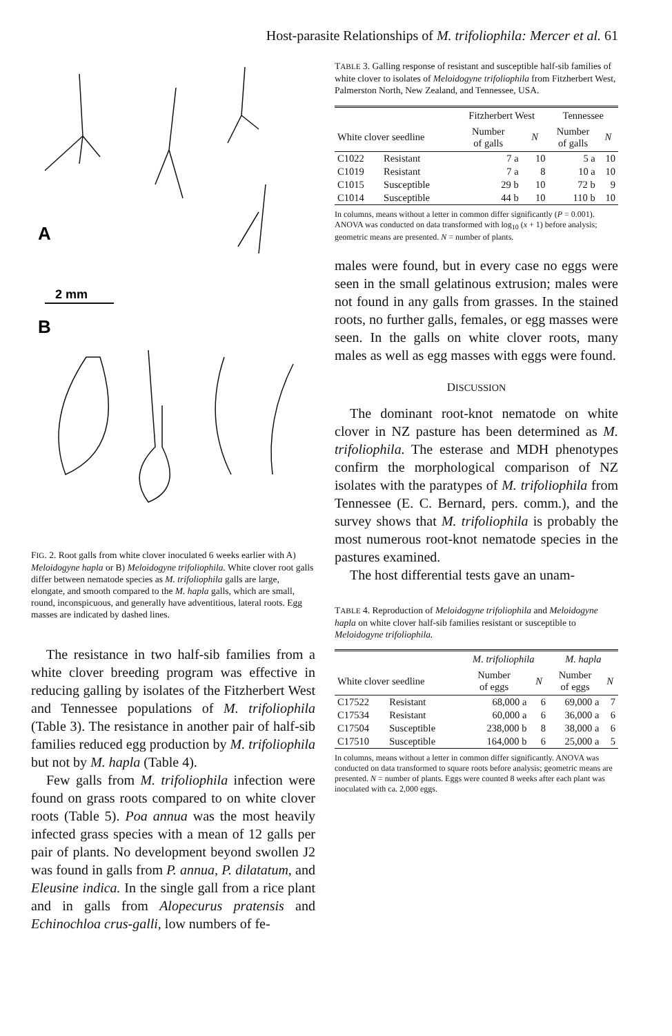Host-parasite Relationships of M. trifoliophila: Mercer et al. 61
A
2 mm
B
FIG. 2. Root galls from white clover inoculated 6 weeks earlier with A) Meloidogyne hapla or B) Meloidogyne trifoliophila. White clover root galls differ between nematode species as M. trifoliophila galls are large, elongate, and smooth compared to the M. hapla galls, which are small, round, inconspicuous, and generally have adventitious, lateral roots. Egg masses are indicated by dashed lines.
The resistance in two half-sib families from a white clover breeding program was effective in reducing galling by isolates of the Fitzherbert West and Tennessee populations of M. trifoliophila (Table 3). The resistance in another pair of half-sib families reduced egg production by M. trifoliophila but not by M. hapla (Table 4).
Few galls from M. trifoliophila infection were found on grass roots compared to on white clover roots (Table 5). Poa annua was the most heavily infected grass species with a mean of 12 galls per pair of plants. No development beyond swollen J2 was found in galls from P. annua, P. dilatatum, and Eleusine indica. In the single gall from a rice plant and in galls from Alopecurus pratensis and Echinochloa crus-galli, low numbers of fe-
TABLE 3. Galling response of resistant and susceptible half-sib families of white clover to isolates of Meloidogyne trifoliophila from Fitzherbert West, Palmerston North, New Zealand, and Tennessee, USA.
| | | Fitzherbert West | | Tennessee | |
| --- | --- | --- | --- | --- | --- |
| White clover seedline | | Number of galls | N | Number of galls | N |
| C1022 | Resistant | 7 a | 10 | 5 a | 10 |
| C1019 | Resistant | 7 a | 8 | 10 a | 10 |
| C1015 | Susceptible | 29 b | 10 | 72 b | 9 |
| C1014 | Susceptible | 44 b | 10 | 110 b | 10 |
In columns, means without a letter in common differ significantly (P = 0.001). ANOVA was conducted on data transformed with log<sub>10</sub> (x + 1) before analysis; geometric means are presented. N = number of plants.
males were found, but in every case no eggs were seen in the small gelatinous extrusion; males were not found in any galls from grasses. In the stained roots, no further galls, females, or egg masses were seen. In the galls on white clover roots, many males as well as egg masses with eggs were found.
DISCUSSION
The dominant root-knot nematode on white clover in NZ pasture has been determined as M. trifoliophila. The esterase and MDH phenotypes confirm the morphological comparison of NZ isolates with the paratypes of M. trifoliophila from Tennessee (E. C. Bernard, pers. comm.), and the survey shows that M. trifoliophila is probably the most numerous root-knot nematode species in the pastures examined.
The host differential tests gave an unam-
TABLE 4. Reproduction of Meloidogyne trifoliophila and Meloidogyne hapla on white clover half-sib families resistant or susceptible to Meloidogyne trifoliophila.
| | | M. trifoliophila | | M. hapla | |
| --- | --- | --- | --- | --- | --- |
| White clover seedline | | Number of eggs | N | Number of eggs | N |
| C17522 | Resistant | 68,000 a | 6 | 69,000 a | 7 |
| C17534 | Resistant | 60,000 a | 6 | 36,000 a | 6 |
| C17504 | Susceptible | 238,000 b | 8 | 38,000 a | 6 |
| C17510 | Susceptible | 164,000 b | 6 | 25,000 a | 5 |
In columns, means without a letter in common differ significantly. ANOVA was conducted on data transformed to square roots before analysis; geometric means are presented. N = number of plants. Eggs were counted 8 weeks after each plant was inoculated with ca. 2,000 eggs.